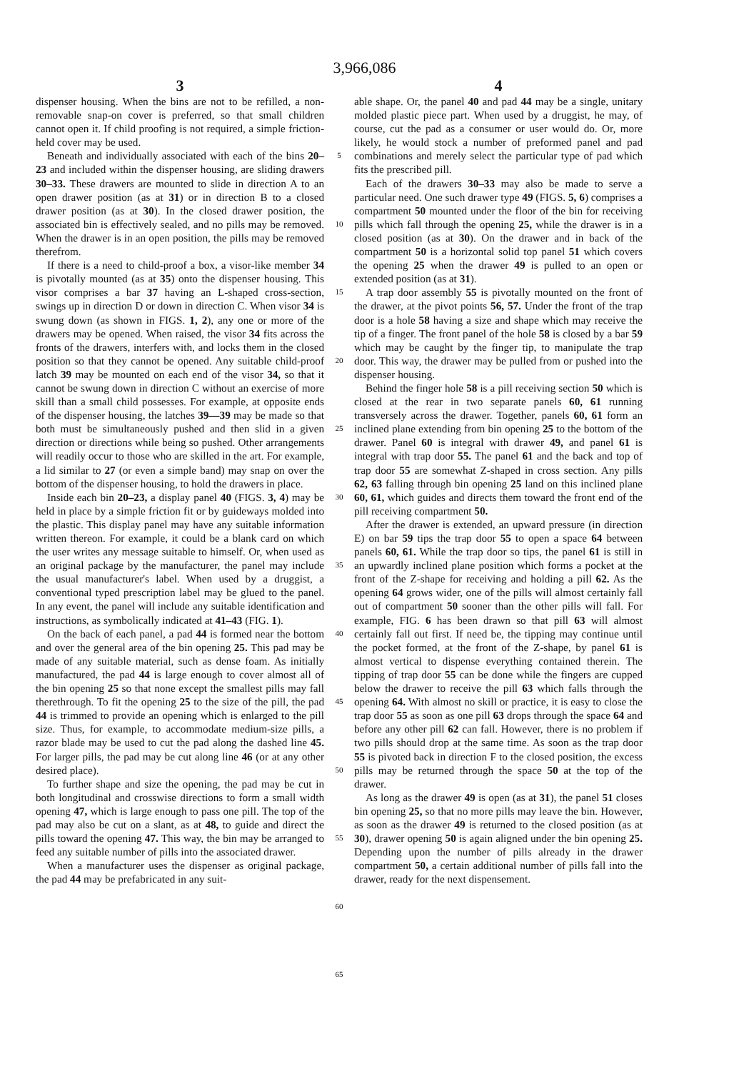3,966,086
3
dispenser housing. When the bins are not to be refilled, a non-removable snap-on cover is preferred, so that small children cannot open it. If child proofing is not required, a simple friction-held cover may be used.
Beneath and individually associated with each of the bins 20–23 and included within the dispenser housing, are sliding drawers 30–33. These drawers are mounted to slide in direction A to an open drawer position (as at 31) or in direction B to a closed drawer position (as at 30). In the closed drawer position, the associated bin is effectively sealed, and no pills may be removed. When the drawer is in an open position, the pills may be removed therefrom.
If there is a need to child-proof a box, a visor-like member 34 is pivotally mounted (as at 35) onto the dispenser housing. This visor comprises a bar 37 having an L-shaped cross-section, swings up in direction D or down in direction C. When visor 34 is swung down (as shown in FIGS. 1, 2), any one or more of the drawers may be opened. When raised, the visor 34 fits across the fronts of the drawers, interfers with, and locks them in the closed position so that they cannot be opened. Any suitable child-proof latch 39 may be mounted on each end of the visor 34, so that it cannot be swung down in direction C without an exercise of more skill than a small child possesses. For example, at opposite ends of the dispenser housing, the latches 39—39 may be made so that both must be simultaneously pushed and then slid in a given direction or directions while being so pushed. Other arrangements will readily occur to those who are skilled in the art. For example, a lid similar to 27 (or even a simple band) may snap on over the bottom of the dispenser housing, to hold the drawers in place.
Inside each bin 20–23, a display panel 40 (FIGS. 3, 4) may be held in place by a simple friction fit or by guideways molded into the plastic. This display panel may have any suitable information written thereon. For example, it could be a blank card on which the user writes any message suitable to himself. Or, when used as an original package by the manufacturer, the panel may include the usual manufacturer's label. When used by a druggist, a conventional typed prescription label may be glued to the panel. In any event, the panel will include any suitable identification and instructions, as symbolically indicated at 41–43 (FIG. 1).
On the back of each panel, a pad 44 is formed near the bottom and over the general area of the bin opening 25. This pad may be made of any suitable material, such as dense foam. As initially manufactured, the pad 44 is large enough to cover almost all of the bin opening 25 so that none except the smallest pills may fall therethrough. To fit the opening 25 to the size of the pill, the pad 44 is trimmed to provide an opening which is enlarged to the pill size. Thus, for example, to accommodate medium-size pills, a razor blade may be used to cut the pad along the dashed line 45. For larger pills, the pad may be cut along line 46 (or at any other desired place).
To further shape and size the opening, the pad may be cut in both longitudinal and crosswise directions to form a small width opening 47, which is large enough to pass one pill. The top of the pad may also be cut on a slant, as at 48, to guide and direct the pills toward the opening 47. This way, the bin may be arranged to feed any suitable number of pills into the associated drawer.
When a manufacturer uses the dispenser as original package, the pad 44 may be prefabricated in any suit-
5
10
15
20
25
30
35
40
45
50
55
60
65
4
able shape. Or, the panel 40 and pad 44 may be a single, unitary molded plastic piece part. When used by a druggist, he may, of course, cut the pad as a consumer or user would do. Or, more likely, he would stock a number of preformed panel and pad combinations and merely select the particular type of pad which fits the prescribed pill.
Each of the drawers 30–33 may also be made to serve a particular need. One such drawer type 49 (FIGS. 5, 6) comprises a compartment 50 mounted under the floor of the bin for receiving pills which fall through the opening 25, while the drawer is in a closed position (as at 30). On the drawer and in back of the compartment 50 is a horizontal solid top panel 51 which covers the opening 25 when the drawer 49 is pulled to an open or extended position (as at 31).
A trap door assembly 55 is pivotally mounted on the front of the drawer, at the pivot points 56, 57. Under the front of the trap door is a hole 58 having a size and shape which may receive the tip of a finger. The front panel of the hole 58 is closed by a bar 59 which may be caught by the finger tip, to manipulate the trap door. This way, the drawer may be pulled from or pushed into the dispenser housing.
Behind the finger hole 58 is a pill receiving section 50 which is closed at the rear in two separate panels 60, 61 running transversely across the drawer. Together, panels 60, 61 form an inclined plane extending from bin opening 25 to the bottom of the drawer. Panel 60 is integral with drawer 49, and panel 61 is integral with trap door 55. The panel 61 and the back and top of trap door 55 are somewhat Z-shaped in cross section. Any pills 62, 63 falling through bin opening 25 land on this inclined plane 60, 61, which guides and directs them toward the front end of the pill receiving compartment 50.
After the drawer is extended, an upward pressure (in direction E) on bar 59 tips the trap door 55 to open a space 64 between panels 60, 61. While the trap door so tips, the panel 61 is still in an upwardly inclined plane position which forms a pocket at the front of the Z-shape for receiving and holding a pill 62. As the opening 64 grows wider, one of the pills will almost certainly fall out of compartment 50 sooner than the other pills will fall. For example, FIG. 6 has been drawn so that pill 63 will almost certainly fall out first. If need be, the tipping may continue until the pocket formed, at the front of the Z-shape, by panel 61 is almost vertical to dispense everything contained therein. The tipping of trap door 55 can be done while the fingers are cupped below the drawer to receive the pill 63 which falls through the opening 64. With almost no skill or practice, it is easy to close the trap door 55 as soon as one pill 63 drops through the space 64 and before any other pill 62 can fall. However, there is no problem if two pills should drop at the same time. As soon as the trap door 55 is pivoted back in direction F to the closed position, the excess pills may be returned through the space 50 at the top of the drawer.
As long as the drawer 49 is open (as at 31), the panel 51 closes bin opening 25, so that no more pills may leave the bin. However, as soon as the drawer 49 is returned to the closed position (as at 30), drawer opening 50 is again aligned under the bin opening 25. Depending upon the number of pills already in the drawer compartment 50, a certain additional number of pills fall into the drawer, ready for the next dispensement.